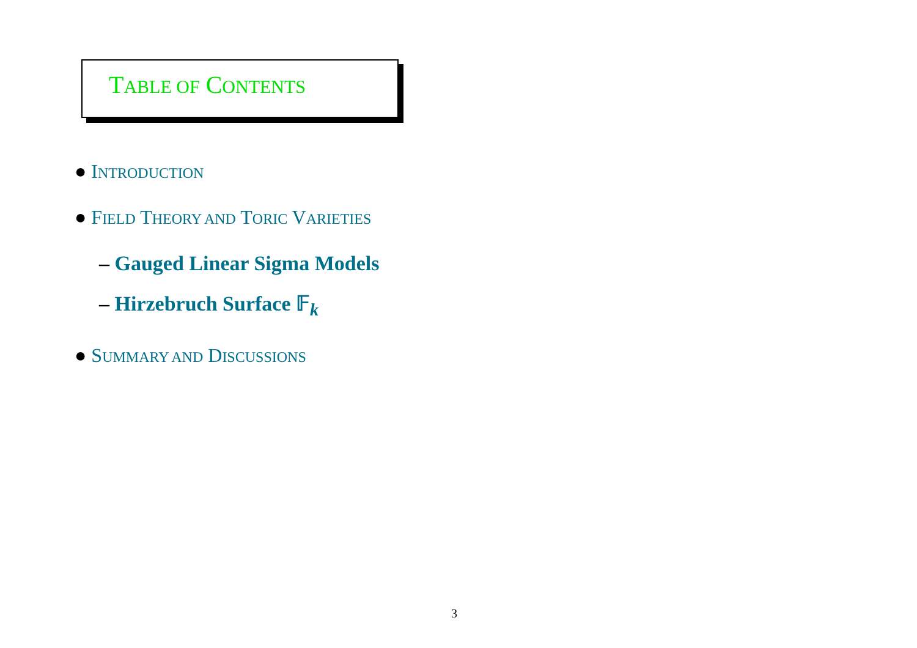TABLE OF CONTENTS
● INTRODUCTION
● FIELD THEORY AND TORIC VARIETIES
– Gauged Linear Sigma Models
– Hirzebruch Surface 𝔽<sub>k</sub>
● SUMMARY AND DISCUSSIONS
3